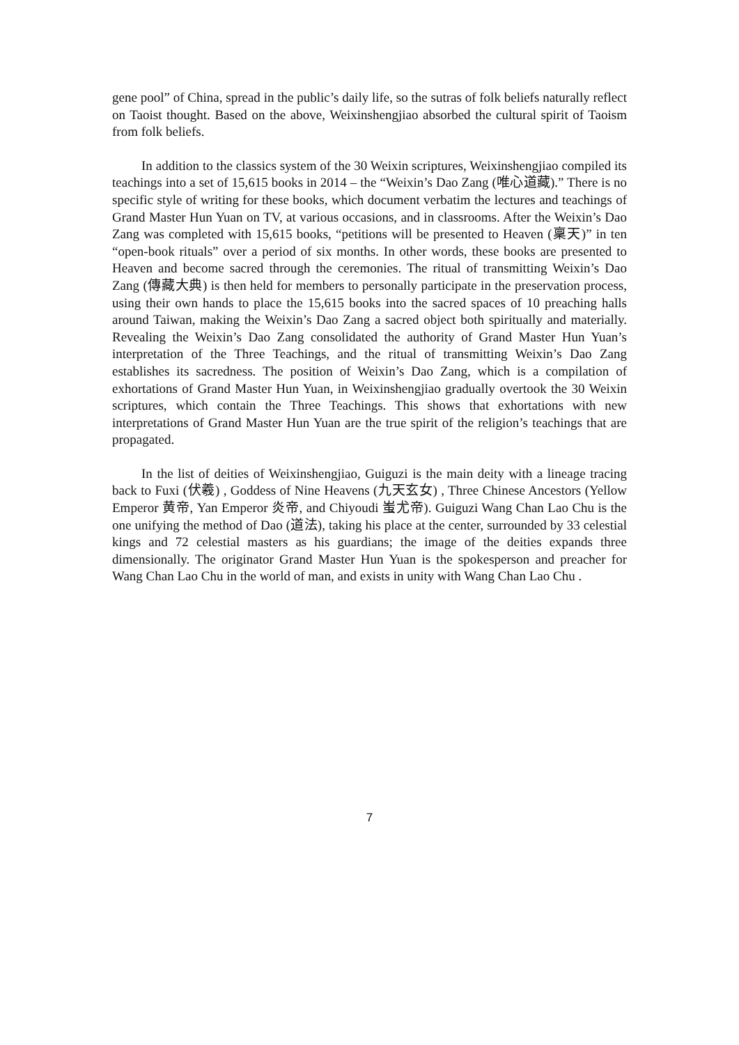gene pool” of China, spread in the public’s daily life, so the sutras of folk beliefs naturally reflect on Taoist thought. Based on the above, Weixinshengjiao absorbed the cultural spirit of Taoism from folk beliefs.
In addition to the classics system of the 30 Weixin scriptures, Weixinshengjiao compiled its teachings into a set of 15,615 books in 2014 – the “Weixin’s Dao Zang (唯心道藏).” There is no specific style of writing for these books, which document verbatim the lectures and teachings of Grand Master Hun Yuan on TV, at various occasions, and in classrooms. After the Weixin’s Dao Zang was completed with 15,615 books, “petitions will be presented to Heaven (稟天)” in ten “open-book rituals” over a period of six months. In other words, these books are presented to Heaven and become sacred through the ceremonies. The ritual of transmitting Weixin’s Dao Zang (傳藏大典) is then held for members to personally participate in the preservation process, using their own hands to place the 15,615 books into the sacred spaces of 10 preaching halls around Taiwan, making the Weixin’s Dao Zang a sacred object both spiritually and materially. Revealing the Weixin’s Dao Zang consolidated the authority of Grand Master Hun Yuan’s interpretation of the Three Teachings, and the ritual of transmitting Weixin’s Dao Zang establishes its sacredness. The position of Weixin’s Dao Zang, which is a compilation of exhortations of Grand Master Hun Yuan, in Weixinshengjiao gradually overtook the 30 Weixin scriptures, which contain the Three Teachings. This shows that exhortations with new interpretations of Grand Master Hun Yuan are the true spirit of the religion’s teachings that are propagated.
In the list of deities of Weixinshengjiao, Guiguzi is the main deity with a lineage tracing back to Fuxi (伏羲) , Goddess of Nine Heavens (九天玄女) , Three Chinese Ancestors (Yellow Emperor 黄帝, Yan Emperor 炎帝, and Chiyoudi 蚩尤帝). Guiguzi Wang Chan Lao Chu is the one unifying the method of Dao (道法), taking his place at the center, surrounded by 33 celestial kings and 72 celestial masters as his guardians; the image of the deities expands three dimensionally. The originator Grand Master Hun Yuan is the spokesperson and preacher for Wang Chan Lao Chu in the world of man, and exists in unity with Wang Chan Lao Chu .
7